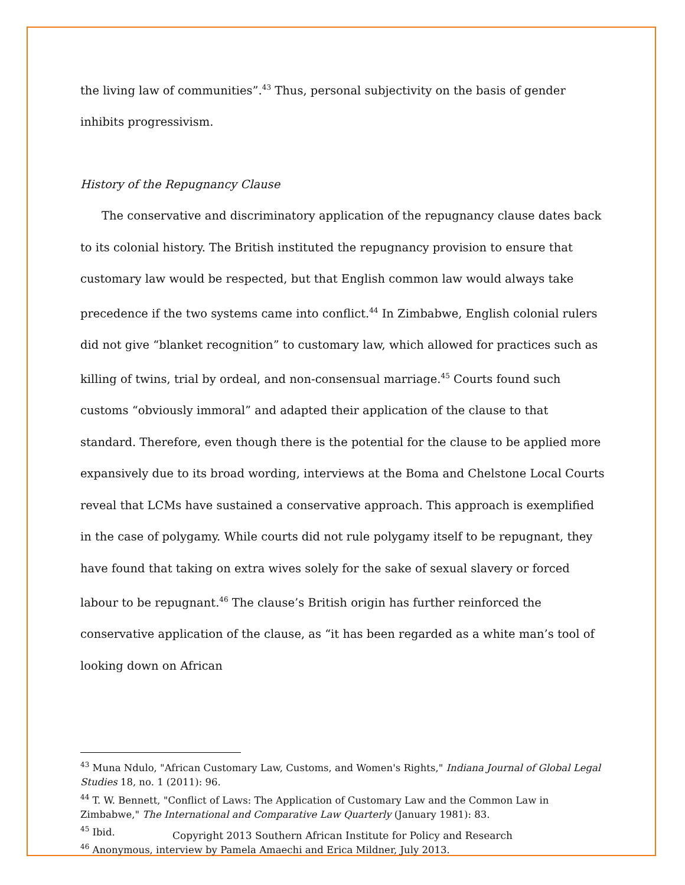the living law of communities”.<sup>43</sup> Thus, personal subjectivity on the basis of gender inhibits progressivism.
History of the Repugnancy Clause
The conservative and discriminatory application of the repugnancy clause dates back to its colonial history. The British instituted the repugnancy provision to ensure that customary law would be respected, but that English common law would always take precedence if the two systems came into conflict.<sup>44</sup> In Zimbabwe, English colonial rulers did not give “blanket recognition” to customary law, which allowed for practices such as killing of twins, trial by ordeal, and non-consensual marriage.<sup>45</sup> Courts found such customs “obviously immoral” and adapted their application of the clause to that standard. Therefore, even though there is the potential for the clause to be applied more expansively due to its broad wording, interviews at the Boma and Chelstone Local Courts reveal that LCMs have sustained a conservative approach. This approach is exemplified in the case of polygamy. While courts did not rule polygamy itself to be repugnant, they have found that taking on extra wives solely for the sake of sexual slavery or forced labour to be repugnant.<sup>46</sup> The clause’s British origin has further reinforced the conservative application of the clause, as “it has been regarded as a white man’s tool of looking down on African
<sup>43</sup> Muna Ndulo, "African Customary Law, Customs, and Women's Rights," Indiana Journal of Global Legal Studies 18, no. 1 (2011): 96.
<sup>44</sup> T. W. Bennett, "Conflict of Laws: The Application of Customary Law and the Common Law in Zimbabwe," The International and Comparative Law Quarterly (January 1981): 83.
<sup>45</sup> Ibid.
<sup>46</sup> Anonymous, interview by Pamela Amaechi and Erica Mildner, July 2013.
Copyright 2013 Southern African Institute for Policy and Research